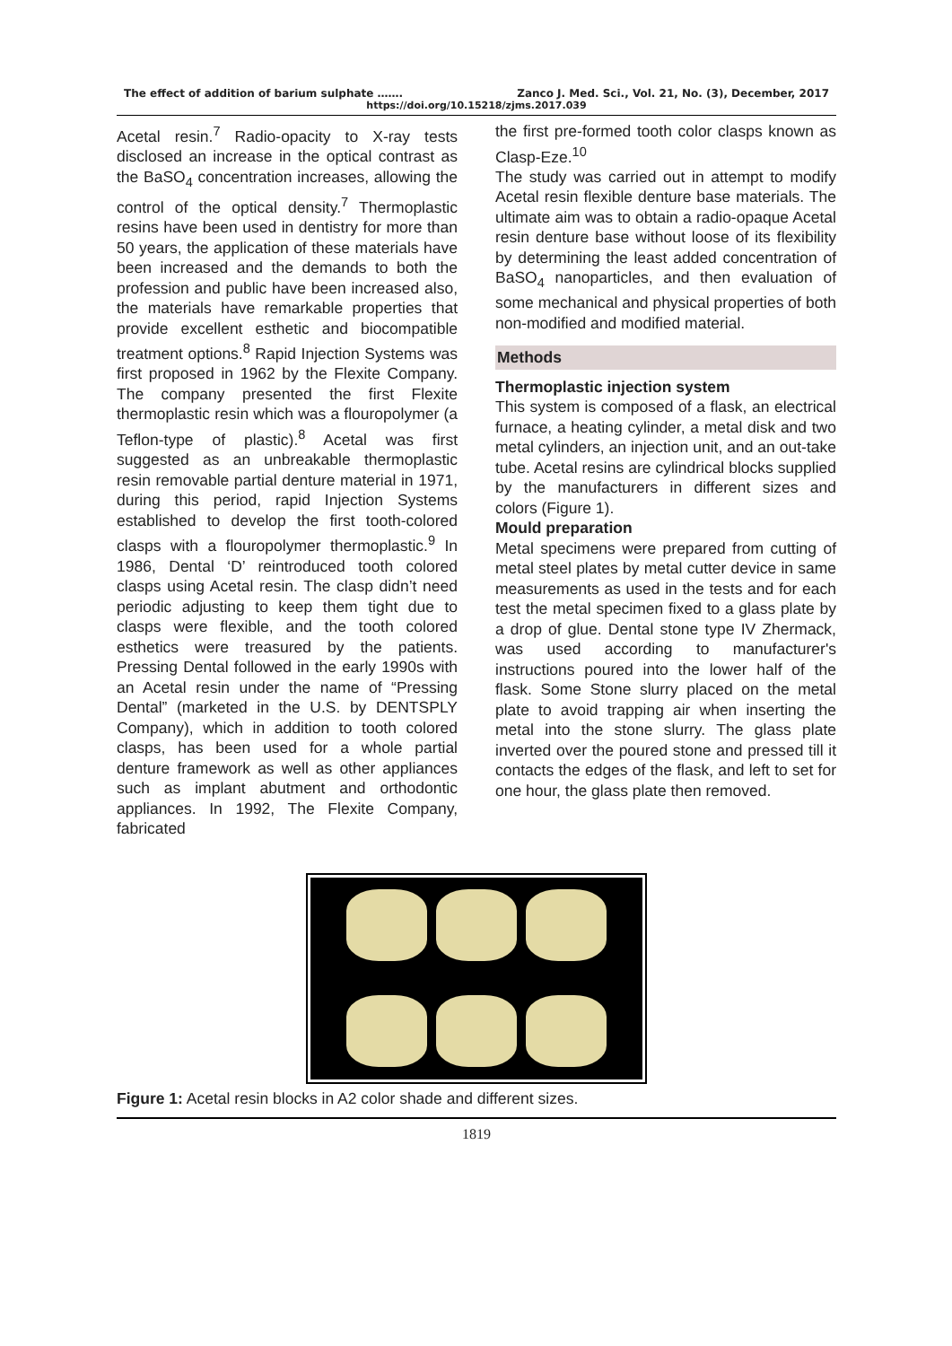The effect of addition of barium sulphate ……. Zanco J. Med. Sci., Vol. 21, No. (3), December, 2017
https://doi.org/10.15218/zjms.2017.039
Acetal resin.<sup>7</sup> Radio-opacity to X-ray tests disclosed an increase in the optical contrast as the BaSO<sub>4</sub> concentration increases, allowing the control of the optical density.<sup>7</sup> Thermoplastic resins have been used in dentistry for more than 50 years, the application of these materials have been increased and the demands to both the profession and public have been increased also, the materials have remarkable properties that provide excellent esthetic and biocompatible treatment options.<sup>8</sup> Rapid Injection Systems was first proposed in 1962 by the Flexite Company. The company presented the first Flexite thermoplastic resin which was a flouropolymer (a Teflon-type of plastic).<sup>8</sup> Acetal was first suggested as an unbreakable thermoplastic resin removable partial denture material in 1971, during this period, rapid Injection Systems established to develop the first tooth-colored clasps with a flouropolymer thermoplastic.<sup>9</sup> In 1986, Dental ‘D’ reintroduced tooth colored clasps using Acetal resin. The clasp didn’t need periodic adjusting to keep them tight due to clasps were flexible, and the tooth colored esthetics were treasured by the patients. Pressing Dental followed in the early 1990s with an Acetal resin under the name of “Pressing Dental” (marketed in the U.S. by DENTSPLY Company), which in addition to tooth colored clasps, has been used for a whole partial denture framework as well as other appliances such as implant abutment and orthodontic appliances. In 1992, The Flexite Company, fabricated
the first pre-formed tooth color clasps known as Clasp-Eze.<sup>10</sup>
The study was carried out in attempt to modify Acetal resin flexible denture base materials. The ultimate aim was to obtain a radio-opaque Acetal resin denture base without loose of its flexibility by determining the least added concentration of BaSO<sub>4</sub> nanoparticles, and then evaluation of some mechanical and physical properties of both non-modified and modified material.
Methods
Thermoplastic injection system
This system is composed of a flask, an electrical furnace, a heating cylinder, a metal disk and two metal cylinders, an injection unit, and an out-take tube. Acetal resins are cylindrical blocks supplied by the manufacturers in different sizes and colors (Figure 1).
Mould preparation
Metal specimens were prepared from cutting of metal steel plates by metal cutter device in same measurements as used in the tests and for each test the metal specimen fixed to a glass plate by a drop of glue. Dental stone type IV Zhermack, was used according to manufacturer's instructions poured into the lower half of the flask. Some Stone slurry placed on the metal plate to avoid trapping air when inserting the metal into the stone slurry. The glass plate inverted over the poured stone and pressed till it contacts the edges of the flask, and left to set for one hour, the glass plate then removed.
Figure 1: Acetal resin blocks in A2 color shade and different sizes.
1819